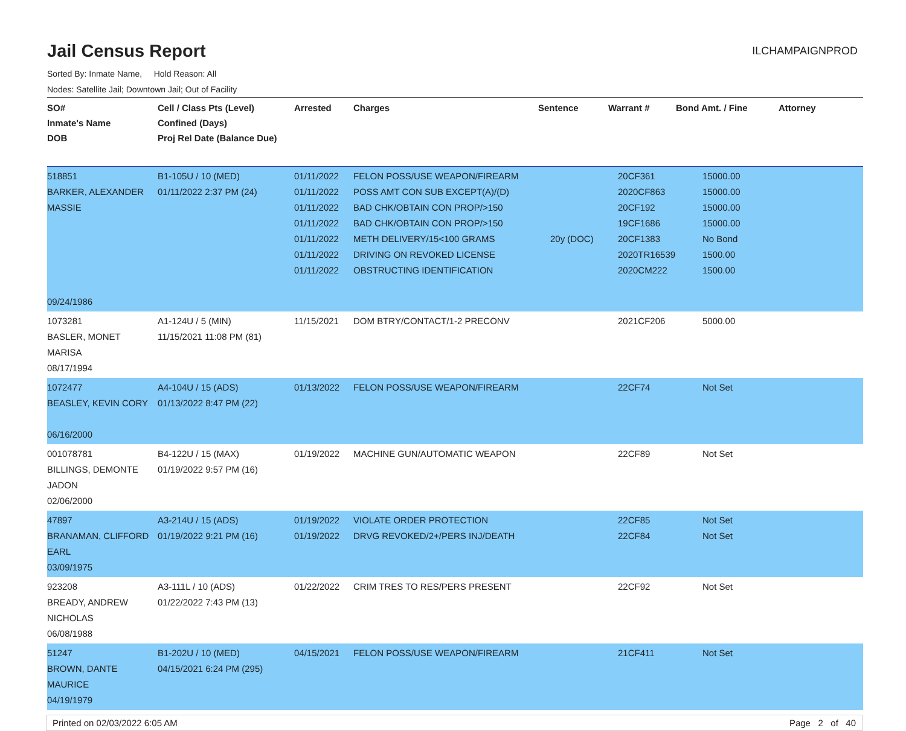Jail Census Report
ILCHAMPAIGNPROD
Sorted By: Inmate Name, Hold Reason: All
Nodes: Satellite Jail; Downtown Jail; Out of Facility
| SO# Inmate's Name DOB | Cell / Class Pts (Level) Confined (Days) Proj Rel Date (Balance Due) | Arrested | Charges | Sentence | Warrant # | Bond Amt. / Fine | Attorney |
| --- | --- | --- | --- | --- | --- | --- | --- |
| 518851 BARKER, ALEXANDER MASSIE 09/24/1986 | B1-105U / 10 (MED) 01/11/2022 2:37 PM (24) | 01/11/2022 01/11/2022 01/11/2022 01/11/2022 01/11/2022 01/11/2022 01/11/2022 | FELON POSS/USE WEAPON/FIREARM POSS AMT CON SUB EXCEPT(A)/(D) BAD CHK/OBTAIN CON PROP/>150 BAD CHK/OBTAIN CON PROP/>150 METH DELIVERY/15<100 GRAMS DRIVING ON REVOKED LICENSE OBSTRUCTING IDENTIFICATION | 20y (DOC) | 20CF361 2020CF863 20CF192 19CF1686 20CF1383 2020TR16539 2020CM222 | 15000.00 15000.00 15000.00 15000.00 No Bond 1500.00 1500.00 | |
| 1073281 BASLER, MONET MARISA 08/17/1994 | A1-124U / 5 (MIN) 11/15/2021 11:08 PM (81) | 11/15/2021 | DOM BTRY/CONTACT/1-2 PRECONV | | 2021CF206 | 5000.00 | |
| 1072477 BEASLEY, KEVIN CORY 06/16/2000 | A4-104U / 15 (ADS) 01/13/2022 8:47 PM (22) | 01/13/2022 | FELON POSS/USE WEAPON/FIREARM | | 22CF74 | Not Set | |
| 001078781 BILLINGS, DEMONTE JADON 02/06/2000 | B4-122U / 15 (MAX) 01/19/2022 9:57 PM (16) | 01/19/2022 | MACHINE GUN/AUTOMATIC WEAPON | | 22CF89 | Not Set | |
| 47897 BRANAMAN, CLIFFORD EARL 03/09/1975 | A3-214U / 15 (ADS) 01/19/2022 9:21 PM (16) | 01/19/2022 01/19/2022 | VIOLATE ORDER PROTECTION DRVG REVOKED/2+/PERS INJ/DEATH | | 22CF85 22CF84 | Not Set Not Set | |
| 923208 BREADY, ANDREW NICHOLAS 06/08/1988 | A3-111L / 10 (ADS) 01/22/2022 7:43 PM (13) | 01/22/2022 | CRIM TRES TO RES/PERS PRESENT | | 22CF92 | Not Set | |
| 51247 BROWN, DANTE MAURICE 04/19/1979 | B1-202U / 10 (MED) 04/15/2021 6:24 PM (295) | 04/15/2021 | FELON POSS/USE WEAPON/FIREARM | | 21CF411 | Not Set | |
Printed on 02/03/2022 6:05 AM Page 2 of 40